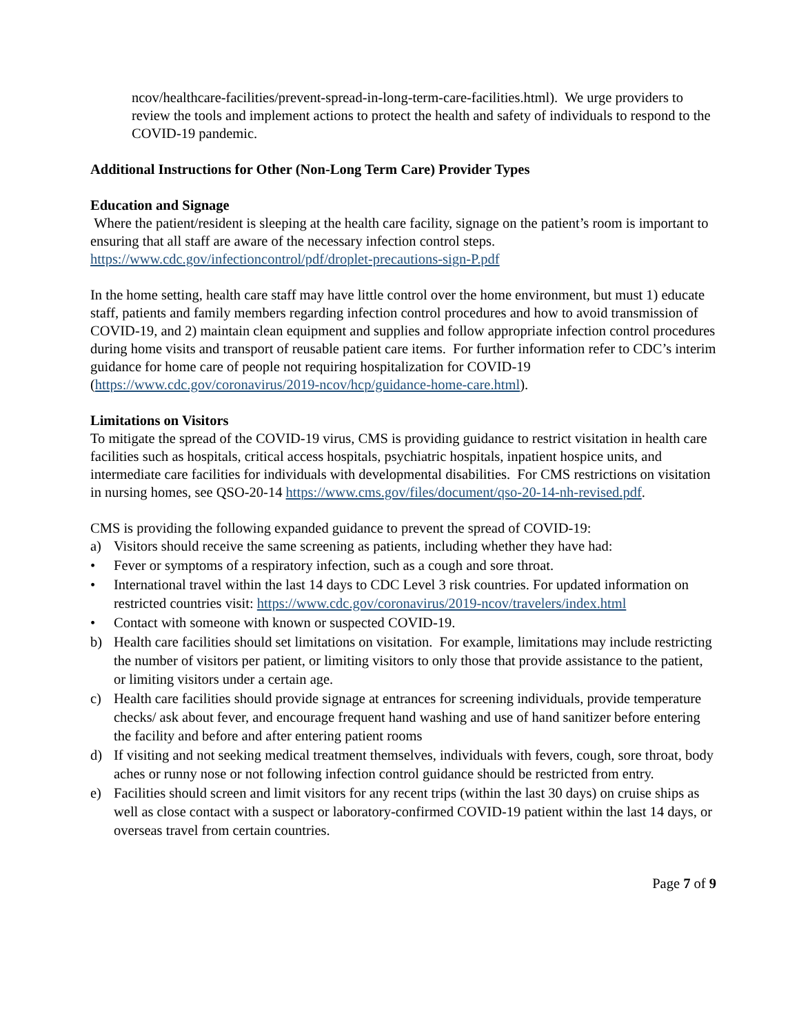ncov/healthcare-facilities/prevent-spread-in-long-term-care-facilities.html). We urge providers to review the tools and implement actions to protect the health and safety of individuals to respond to the COVID-19 pandemic.
Additional Instructions for Other (Non-Long Term Care) Provider Types
Education and Signage
Where the patient/resident is sleeping at the health care facility, signage on the patient’s room is important to ensuring that all staff are aware of the necessary infection control steps. https://www.cdc.gov/infectioncontrol/pdf/droplet-precautions-sign-P.pdf
In the home setting, health care staff may have little control over the home environment, but must 1) educate staff, patients and family members regarding infection control procedures and how to avoid transmission of COVID-19, and 2) maintain clean equipment and supplies and follow appropriate infection control procedures during home visits and transport of reusable patient care items. For further information refer to CDC’s interim guidance for home care of people not requiring hospitalization for COVID-19 (https://www.cdc.gov/coronavirus/2019-ncov/hcp/guidance-home-care.html).
Limitations on Visitors
To mitigate the spread of the COVID-19 virus, CMS is providing guidance to restrict visitation in health care facilities such as hospitals, critical access hospitals, psychiatric hospitals, inpatient hospice units, and intermediate care facilities for individuals with developmental disabilities. For CMS restrictions on visitation in nursing homes, see QSO-20-14 https://www.cms.gov/files/document/qso-20-14-nh-revised.pdf.
CMS is providing the following expanded guidance to prevent the spread of COVID-19:
a) Visitors should receive the same screening as patients, including whether they have had:
• Fever or symptoms of a respiratory infection, such as a cough and sore throat.
• International travel within the last 14 days to CDC Level 3 risk countries. For updated information on restricted countries visit: https://www.cdc.gov/coronavirus/2019-ncov/travelers/index.html
• Contact with someone with known or suspected COVID-19.
b) Health care facilities should set limitations on visitation. For example, limitations may include restricting the number of visitors per patient, or limiting visitors to only those that provide assistance to the patient, or limiting visitors under a certain age.
c) Health care facilities should provide signage at entrances for screening individuals, provide temperature checks/ ask about fever, and encourage frequent hand washing and use of hand sanitizer before entering the facility and before and after entering patient rooms
d) If visiting and not seeking medical treatment themselves, individuals with fevers, cough, sore throat, body aches or runny nose or not following infection control guidance should be restricted from entry.
e) Facilities should screen and limit visitors for any recent trips (within the last 30 days) on cruise ships as well as close contact with a suspect or laboratory-confirmed COVID-19 patient within the last 14 days, or overseas travel from certain countries.
Page 7 of 9